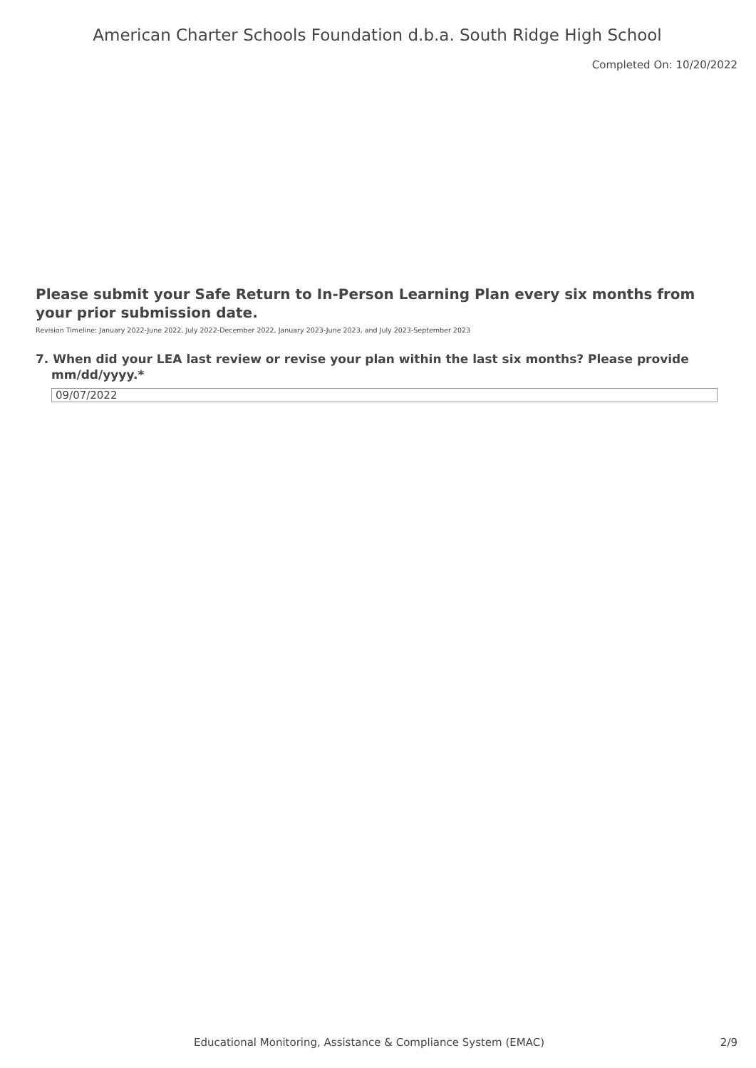American Charter Schools Foundation d.b.a. South Ridge High School
Completed On: 10/20/2022
Please submit your Safe Return to In-Person Learning Plan every six months from your prior submission date.
Revision Timeline: January 2022-June 2022, July 2022-December 2022, January 2023-June 2023, and July 2023-September 2023
7. When did your LEA last review or revise your plan within the last six months? Please provide mm/dd/yyyy.*
09/07/2022
Educational Monitoring, Assistance & Compliance System (EMAC) 2/9